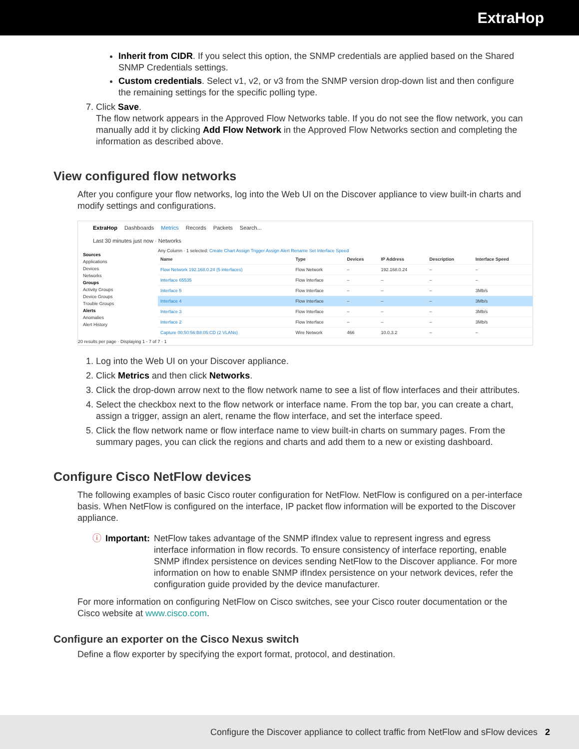ExtraHop
Inherit from CIDR. If you select this option, the SNMP credentials are applied based on the Shared SNMP Credentials settings.
Custom credentials. Select v1, v2, or v3 from the SNMP version drop-down list and then configure the remaining settings for the specific polling type.
7. Click Save.
The flow network appears in the Approved Flow Networks table. If you do not see the flow network, you can manually add it by clicking Add Flow Network in the Approved Flow Networks section and completing the information as described above.
View configured flow networks
After you configure your flow networks, log into the Web UI on the Discover appliance to view built-in charts and modify settings and configurations.
ExtraHop Dashboards Metrics Records Packets Search...
Last 30 minutes just now · Networks
Sources
Applications
Devices
Networks
Groups
Activity Groups
Device Groups
Trouble Groups
Alerts
Anomalies
Alert History
Any Column · 1 selected: Create Chart Assign Trigger Assign Alert Rename Set Interface Speed
| Name | Type | Devices | IP Address | Description | Interface Speed |
| --- | --- | --- | --- | --- | --- |
| Flow Network 192.168.0.24 (5 interfaces) | Flow Network | – | 192.168.0.24 | – | – |
| Interface 65535 | Flow Interface | – | – | – | – |
| Interface 5 | Flow Interface | – | – | – | 3Mb/s |
| Interface 4 | Flow Interface | – | – | – | 3Mb/s |
| Interface 3 | Flow Interface | – | – | – | 3Mb/s |
| Interface 2 | Flow Interface | – | – | – | 3Mb/s |
| Capture 00:50:56:B8:05:CD (2 VLANs) | Wire Network | 466 | 10.0.3.2 | – | – |
20 results per page · Displaying 1 - 7 of 7 · 1
1. Log into the Web UI on your Discover appliance.
2. Click Metrics and then click Networks.
3. Click the drop-down arrow next to the flow network name to see a list of flow interfaces and their attributes.
4. Select the checkbox next to the flow network or interface name. From the top bar, you can create a chart, assign a trigger, assign an alert, rename the flow interface, and set the interface speed.
5. Click the flow network name or flow interface name to view built-in charts on summary pages. From the summary pages, you can click the regions and charts and add them to a new or existing dashboard.
Configure Cisco NetFlow devices
The following examples of basic Cisco router configuration for NetFlow. NetFlow is configured on a per-interface basis. When NetFlow is configured on the interface, IP packet flow information will be exported to the Discover appliance.
ⓘ Important: NetFlow takes advantage of the SNMP ifIndex value to represent ingress and egress interface information in flow records. To ensure consistency of interface reporting, enable SNMP ifIndex persistence on devices sending NetFlow to the Discover appliance. For more information on how to enable SNMP ifIndex persistence on your network devices, refer the configuration guide provided by the device manufacturer.
For more information on configuring NetFlow on Cisco switches, see your Cisco router documentation or the Cisco website at www.cisco.com.
Configure an exporter on the Cisco Nexus switch
Define a flow exporter by specifying the export format, protocol, and destination.
Configure the Discover appliance to collect traffic from NetFlow and sFlow devices 2